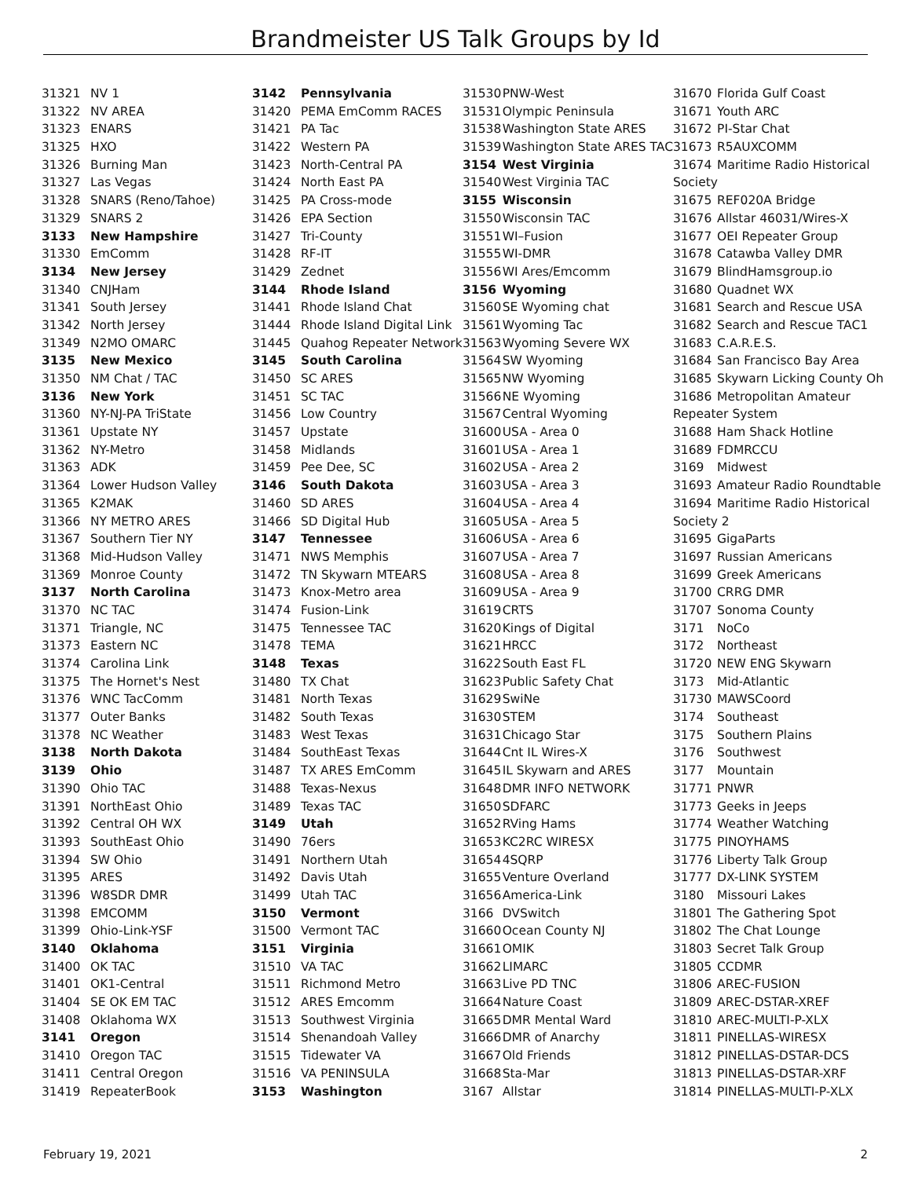Brandmeister US Talk Groups by Id
| 31321 | NV 1 |
| 31322 | NV AREA |
| 31323 | ENARS |
| 31325 | HXO |
| 31326 | Burning Man |
| 31327 | Las Vegas |
| 31328 | SNARS (Reno/Tahoe) |
| 31329 | SNARS 2 |
| 3133 | New Hampshire |
| 31330 | EmComm |
| 3134 | New Jersey |
| 31340 | CNJHam |
| 31341 | South Jersey |
| 31342 | North Jersey |
| 31349 | N2MO OMARC |
| 3135 | New Mexico |
| 31350 | NM Chat / TAC |
| 3136 | New York |
| 31360 | NY-NJ-PA TriState |
| 31361 | Upstate NY |
| 31362 | NY-Metro |
| 31363 | ADK |
| 31364 | Lower Hudson Valley |
| 31365 | K2MAK |
| 31366 | NY METRO ARES |
| 31367 | Southern Tier NY |
| 31368 | Mid-Hudson Valley |
| 31369 | Monroe County |
| 3137 | North Carolina |
| 31370 | NC TAC |
| 31371 | Triangle, NC |
| 31373 | Eastern NC |
| 31374 | Carolina Link |
| 31375 | The Hornet's Nest |
| 31376 | WNC TacComm |
| 31377 | Outer Banks |
| 31378 | NC Weather |
| 3138 | North Dakota |
| 3139 | Ohio |
| 31390 | Ohio TAC |
| 31391 | NorthEast Ohio |
| 31392 | Central OH WX |
| 31393 | SouthEast Ohio |
| 31394 | SW Ohio |
| 31395 | ARES |
| 31396 | W8SDR DMR |
| 31398 | EMCOMM |
| 31399 | Ohio-Link-YSF |
| 3140 | Oklahoma |
| 31400 | OK TAC |
| 31401 | OK1-Central |
| 31404 | SE OK EM TAC |
| 31408 | Oklahoma WX |
| 3141 | Oregon |
| 31410 | Oregon TAC |
| 31411 | Central Oregon |
| 31419 | RepeaterBook |
| 3142 | Pennsylvania |
| 31420 | PEMA EmComm RACES |
| 31421 | PA Tac |
| 31422 | Western PA |
| 31423 | North-Central PA |
| 31424 | North East PA |
| 31425 | PA Cross-mode |
| 31426 | EPA Section |
| 31427 | Tri-County |
| 31428 | RF-IT |
| 31429 | Zednet |
| 3144 | Rhode Island |
| 31441 | Rhode Island Chat |
| 31444 | Rhode Island Digital Link |
| 31445 | Quahog Repeater Network |
| 3145 | South Carolina |
| 31450 | SC ARES |
| 31451 | SC TAC |
| 31456 | Low Country |
| 31457 | Upstate |
| 31458 | Midlands |
| 31459 | Pee Dee, SC |
| 3146 | South Dakota |
| 31460 | SD ARES |
| 31466 | SD Digital Hub |
| 3147 | Tennessee |
| 31471 | NWS Memphis |
| 31472 | TN Skywarn MTEARS |
| 31473 | Knox-Metro area |
| 31474 | Fusion-Link |
| 31475 | Tennessee TAC |
| 31478 | TEMA |
| 3148 | Texas |
| 31480 | TX Chat |
| 31481 | North Texas |
| 31482 | South Texas |
| 31483 | West Texas |
| 31484 | SouthEast Texas |
| 31487 | TX ARES EmComm |
| 31488 | Texas-Nexus |
| 31489 | Texas TAC |
| 3149 | Utah |
| 31490 | 76ers |
| 31491 | Northern Utah |
| 31492 | Davis Utah |
| 31499 | Utah TAC |
| 3150 | Vermont |
| 31500 | Vermont TAC |
| 3151 | Virginia |
| 31510 | VA TAC |
| 31511 | Richmond Metro |
| 31512 | ARES Emcomm |
| 31513 | Southwest Virginia |
| 31514 | Shenandoah Valley |
| 31515 | Tidewater VA |
| 31516 | VA PENINSULA |
| 3153 | Washington |
| 31530 | PNW-West |
| 31531 | Olympic Peninsula |
| 31538 | Washington State ARES |
| 31539 | Washington State ARES TAC |
| 3154 | West Virginia |
| 31540 | West Virginia TAC |
| 3155 | Wisconsin |
| 31550 | Wisconsin TAC |
| 31551 | WI–Fusion |
| 31555 | WI-DMR |
| 31556 | WI Ares/Emcomm |
| 3156 | Wyoming |
| 31560 | SE Wyoming chat |
| 31561 | Wyoming Tac |
| 31563 | Wyoming Severe WX |
| 31564 | SW Wyoming |
| 31565 | NW Wyoming |
| 31566 | NE Wyoming |
| 31567 | Central Wyoming |
| 31600 | USA - Area 0 |
| 31601 | USA - Area 1 |
| 31602 | USA - Area 2 |
| 31603 | USA - Area 3 |
| 31604 | USA - Area 4 |
| 31605 | USA - Area 5 |
| 31606 | USA - Area 6 |
| 31607 | USA - Area 7 |
| 31608 | USA - Area 8 |
| 31609 | USA - Area 9 |
| 31619 | CRTS |
| 31620 | Kings of Digital |
| 31621 | HRCC |
| 31622 | South East FL |
| 31623 | Public Safety Chat |
| 31629 | SwiNe |
| 31630 | STEM |
| 31631 | Chicago Star |
| 31644 | Cnt IL Wires-X |
| 31645 | IL Skywarn and ARES |
| 31648 | DMR INFO NETWORK |
| 31650 | SDFARC |
| 31652 | RVing Hams |
| 31653 | KC2RC WIRESX |
| 31654 | 4SQRP |
| 31655 | Venture Overland |
| 31656 | America-Link |
| 3166 | DVSwitch |
| 31660 | Ocean County NJ |
| 31661 | OMIK |
| 31662 | LIMARC |
| 31663 | Live PD TNC |
| 31664 | Nature Coast |
| 31665 | DMR Mental Ward |
| 31666 | DMR of Anarchy |
| 31667 | Old Friends |
| 31668 | Sta-Mar |
| 3167 | Allstar |
| 31670 | Florida Gulf Coast |
| 31671 | Youth ARC |
| 31672 | PI-Star Chat |
| 31673 | R5AUXCOMM |
| 31674 | Maritime Radio Historical |
| Society | |
| 31675 | REF020A Bridge |
| 31676 | Allstar 46031/Wires-X |
| 31677 | OEI Repeater Group |
| 31678 | Catawba Valley DMR |
| 31679 | BlindHamsgroup.io |
| 31680 | Quadnet WX |
| 31681 | Search and Rescue USA |
| 31682 | Search and Rescue TAC1 |
| 31683 | C.A.R.E.S. |
| 31684 | San Francisco Bay Area |
| 31685 | Skywarn Licking County Oh |
| 31686 | Metropolitan Amateur |
| Repeater System | |
| 31688 | Ham Shack Hotline |
| 31689 | FDMRCCU |
| 3169 | Midwest |
| 31693 | Amateur Radio Roundtable |
| 31694 | Maritime Radio Historical |
| Society 2 | |
| 31695 | GigaParts |
| 31697 | Russian Americans |
| 31699 | Greek Americans |
| 31700 | CRRG DMR |
| 31707 | Sonoma County |
| 3171 | NoCo |
| 3172 | Northeast |
| 31720 | NEW ENG Skywarn |
| 3173 | Mid-Atlantic |
| 31730 | MAWSCoord |
| 3174 | Southeast |
| 3175 | Southern Plains |
| 3176 | Southwest |
| 3177 | Mountain |
| 31771 | PNWR |
| 31773 | Geeks in Jeeps |
| 31774 | Weather Watching |
| 31775 | PINOYHAMS |
| 31776 | Liberty Talk Group |
| 31777 | DX-LINK SYSTEM |
| 3180 | Missouri Lakes |
| 31801 | The Gathering Spot |
| 31802 | The Chat Lounge |
| 31803 | Secret Talk Group |
| 31805 | CCDMR |
| 31806 | AREC-FUSION |
| 31809 | AREC-DSTAR-XREF |
| 31810 | AREC-MULTI-P-XLX |
| 31811 | PINELLAS-WIRESX |
| 31812 | PINELLAS-DSTAR-DCS |
| 31813 | PINELLAS-DSTAR-XRF |
| 31814 | PINELLAS-MULTI-P-XLX |
February 19, 2021 2